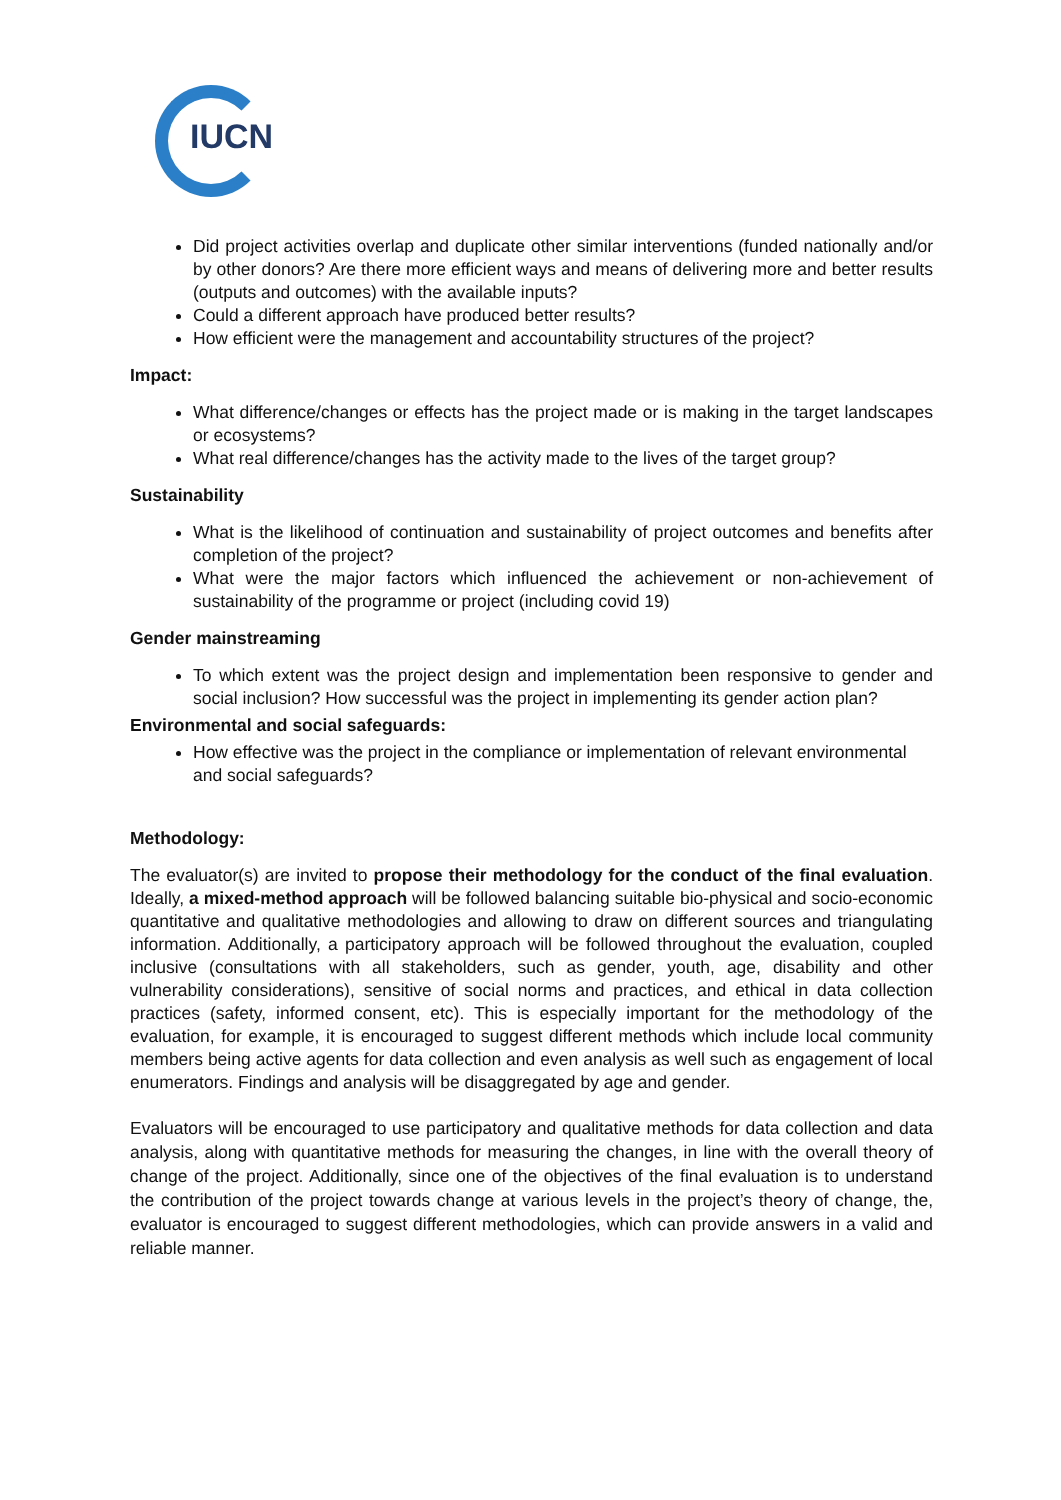IUCN
Did project activities overlap and duplicate other similar interventions (funded nationally and/or by other donors? Are there more efficient ways and means of delivering more and better results (outputs and outcomes) with the available inputs?
Could a different approach have produced better results?
How efficient were the management and accountability structures of the project?
Impact:
What difference/changes or effects has the project made or is making in the target landscapes or ecosystems?
What real difference/changes has the activity made to the lives of the target group?
Sustainability
What is the likelihood of continuation and sustainability of project outcomes and benefits after completion of the project?
What were the major factors which influenced the achievement or non-achievement of sustainability of the programme or project (including covid 19)
Gender mainstreaming
To which extent was the project design and implementation been responsive to gender and social inclusion? How successful was the project in implementing its gender action plan?
Environmental and social safeguards:
How effective was the project in the compliance or implementation of relevant environmental and social safeguards?
Methodology:
The evaluator(s) are invited to propose their methodology for the conduct of the final evaluation. Ideally, a mixed-method approach will be followed balancing suitable bio-physical and socio-economic quantitative and qualitative methodologies and allowing to draw on different sources and triangulating information. Additionally, a participatory approach will be followed throughout the evaluation, coupled inclusive (consultations with all stakeholders, such as gender, youth, age, disability and other vulnerability considerations), sensitive of social norms and practices, and ethical in data collection practices (safety, informed consent, etc). This is especially important for the methodology of the evaluation, for example, it is encouraged to suggest different methods which include local community members being active agents for data collection and even analysis as well such as engagement of local enumerators. Findings and analysis will be disaggregated by age and gender.
Evaluators will be encouraged to use participatory and qualitative methods for data collection and data analysis, along with quantitative methods for measuring the changes, in line with the overall theory of change of the project. Additionally, since one of the objectives of the final evaluation is to understand the contribution of the project towards change at various levels in the project’s theory of change, the, evaluator is encouraged to suggest different methodologies, which can provide answers in a valid and reliable manner.